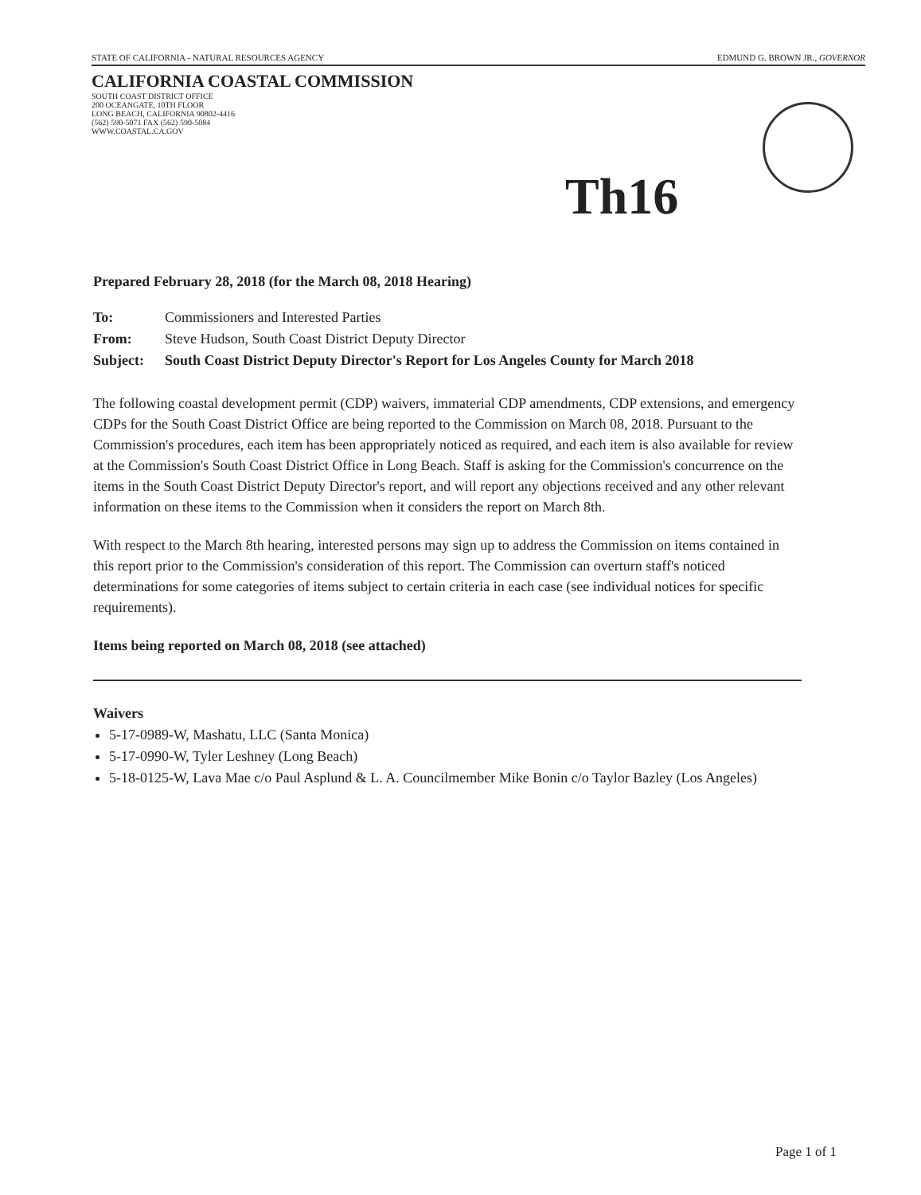STATE OF CALIFORNIA - NATURAL RESOURCES AGENCY EDMUND G. BROWN JR., GOVERNOR
CALIFORNIA COASTAL COMMISSION
SOUTH COAST DISTRICT OFFICE
200 OCEANGATE, 10TH FLOOR
LONG BEACH, CALIFORNIA 90802-4416
(562) 590-5071 FAX (562) 590-5084
WWW.COASTAL.CA.GOV
Th16
Prepared February 28, 2018 (for the March 08, 2018 Hearing)
To: Commissioners and Interested Parties
From: Steve Hudson, South Coast District Deputy Director
Subject: South Coast District Deputy Director's Report for Los Angeles County for March 2018
The following coastal development permit (CDP) waivers, immaterial CDP amendments, CDP extensions, and emergency CDPs for the South Coast District Office are being reported to the Commission on March 08, 2018. Pursuant to the Commission's procedures, each item has been appropriately noticed as required, and each item is also available for review at the Commission's South Coast District Office in Long Beach. Staff is asking for the Commission's concurrence on the items in the South Coast District Deputy Director's report, and will report any objections received and any other relevant information on these items to the Commission when it considers the report on March 8th.
With respect to the March 8th hearing, interested persons may sign up to address the Commission on items contained in this report prior to the Commission's consideration of this report. The Commission can overturn staff's noticed determinations for some categories of items subject to certain criteria in each case (see individual notices for specific requirements).
Items being reported on March 08, 2018 (see attached)
Waivers
5-17-0989-W, Mashatu, LLC (Santa Monica)
5-17-0990-W, Tyler Leshney (Long Beach)
5-18-0125-W, Lava Mae c/o Paul Asplund & L. A. Councilmember Mike Bonin c/o Taylor Bazley (Los Angeles)
Page 1 of 1